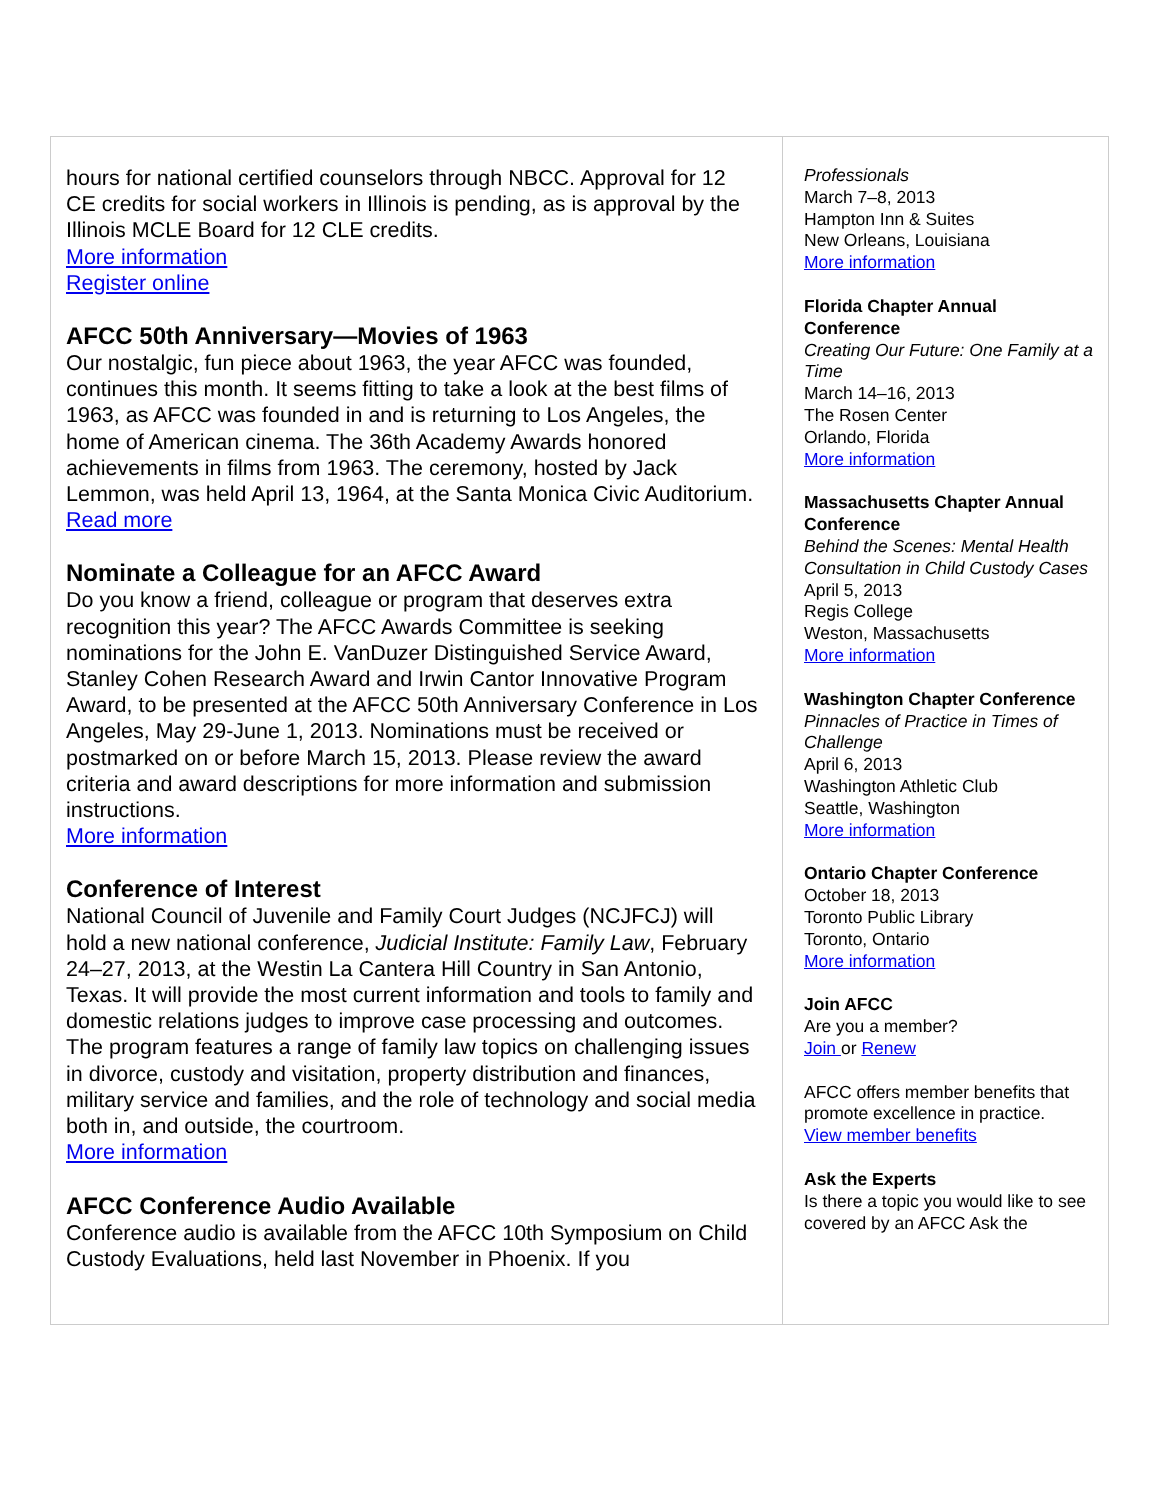hours for national certified counselors through NBCC. Approval for 12 CE credits for social workers in Illinois is pending, as is approval by the Illinois MCLE Board for 12 CLE credits.
More information
Register online
AFCC 50th Anniversary—Movies of 1963
Our nostalgic, fun piece about 1963, the year AFCC was founded, continues this month. It seems fitting to take a look at the best films of 1963, as AFCC was founded in and is returning to Los Angeles, the home of American cinema. The 36th Academy Awards honored achievements in films from 1963. The ceremony, hosted by Jack Lemmon, was held April 13, 1964, at the Santa Monica Civic Auditorium.
Read more
Nominate a Colleague for an AFCC Award
Do you know a friend, colleague or program that deserves extra recognition this year? The AFCC Awards Committee is seeking nominations for the John E. VanDuzer Distinguished Service Award, Stanley Cohen Research Award and Irwin Cantor Innovative Program Award, to be presented at the AFCC 50th Anniversary Conference in Los Angeles, May 29-June 1, 2013. Nominations must be received or postmarked on or before March 15, 2013. Please review the award criteria and award descriptions for more information and submission instructions.
More information
Conference of Interest
National Council of Juvenile and Family Court Judges (NCJFCJ) will hold a new national conference, Judicial Institute: Family Law, February 24–27, 2013, at the Westin La Cantera Hill Country in San Antonio, Texas. It will provide the most current information and tools to family and domestic relations judges to improve case processing and outcomes. The program features a range of family law topics on challenging issues in divorce, custody and visitation, property distribution and finances, military service and families, and the role of technology and social media both in, and outside, the courtroom.
More information
AFCC Conference Audio Available
Conference audio is available from the AFCC 10th Symposium on Child Custody Evaluations, held last November in Phoenix. If you
Professionals
March 7–8, 2013
Hampton Inn & Suites
New Orleans, Louisiana
More information
Florida Chapter Annual Conference
Creating Our Future: One Family at a Time
March 14–16, 2013
The Rosen Center
Orlando, Florida
More information
Massachusetts Chapter Annual Conference
Behind the Scenes: Mental Health Consultation in Child Custody Cases
April 5, 2013
Regis College
Weston, Massachusetts
More information
Washington Chapter Conference
Pinnacles of Practice in Times of Challenge
April 6, 2013
Washington Athletic Club
Seattle, Washington
More information
Ontario Chapter Conference
October 18, 2013
Toronto Public Library
Toronto, Ontario
More information
Join AFCC
Are you a member?
Join or Renew
AFCC offers member benefits that promote excellence in practice.
View member benefits
Ask the Experts
Is there a topic you would like to see covered by an AFCC Ask the